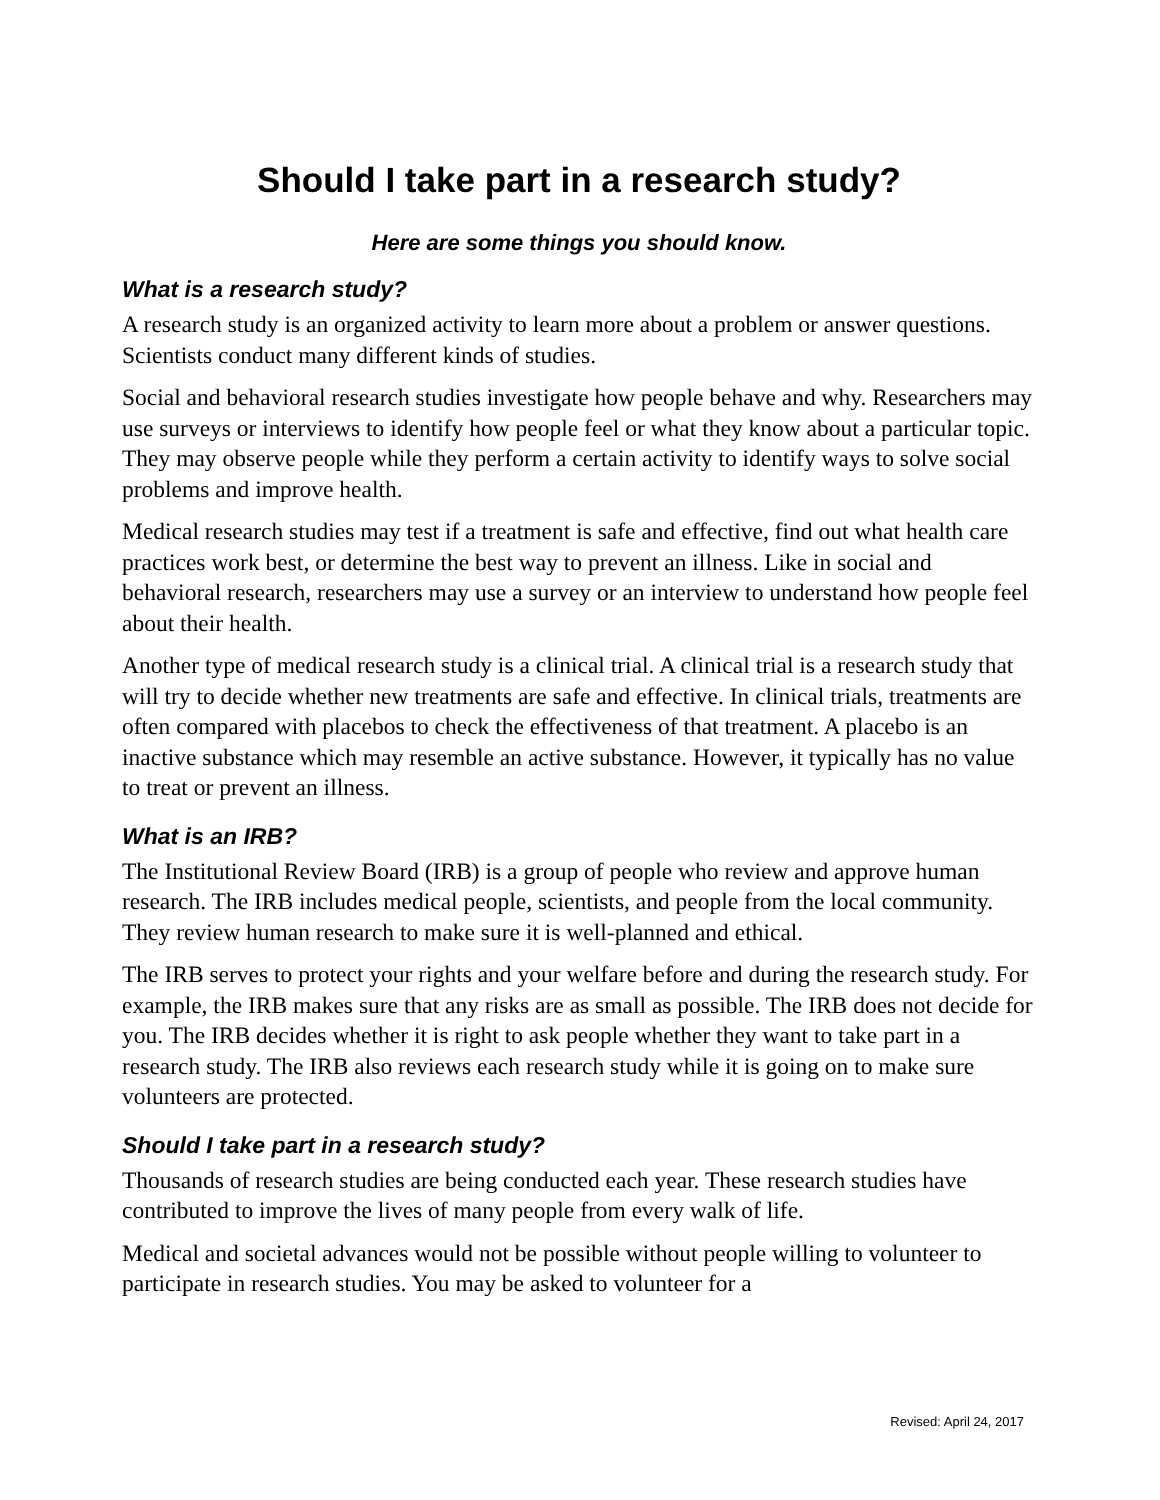Should I take part in a research study?
Here are some things you should know.
What is a research study?
A research study is an organized activity to learn more about a problem or answer questions. Scientists conduct many different kinds of studies.
Social and behavioral research studies investigate how people behave and why. Researchers may use surveys or interviews to identify how people feel or what they know about a particular topic. They may observe people while they perform a certain activity to identify ways to solve social problems and improve health.
Medical research studies may test if a treatment is safe and effective, find out what health care practices work best, or determine the best way to prevent an illness. Like in social and behavioral research, researchers may use a survey or an interview to understand how people feel about their health.
Another type of medical research study is a clinical trial. A clinical trial is a research study that will try to decide whether new treatments are safe and effective. In clinical trials, treatments are often compared with placebos to check the effectiveness of that treatment. A placebo is an inactive substance which may resemble an active substance. However, it typically has no value to treat or prevent an illness.
What is an IRB?
The Institutional Review Board (IRB) is a group of people who review and approve human research. The IRB includes medical people, scientists, and people from the local community. They review human research to make sure it is well-planned and ethical.
The IRB serves to protect your rights and your welfare before and during the research study. For example, the IRB makes sure that any risks are as small as possible. The IRB does not decide for you. The IRB decides whether it is right to ask people whether they want to take part in a research study. The IRB also reviews each research study while it is going on to make sure volunteers are protected.
Should I take part in a research study?
Thousands of research studies are being conducted each year. These research studies have contributed to improve the lives of many people from every walk of life.
Medical and societal advances would not be possible without people willing to volunteer to participate in research studies. You may be asked to volunteer for a
Revised: April 24, 2017